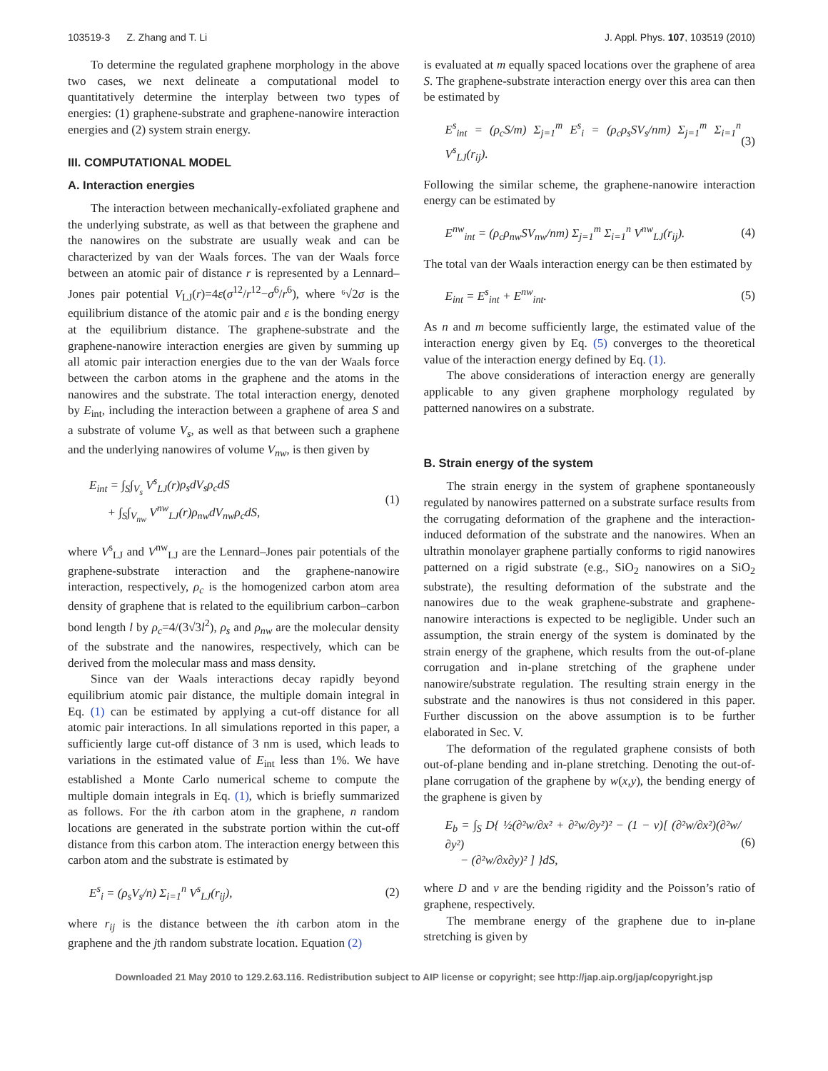103519-3 Z. Zhang and T. Li J. Appl. Phys. 107, 103519 (2010)
To determine the regulated graphene morphology in the above two cases, we next delineate a computational model to quantitatively determine the interplay between two types of energies: (1) graphene-substrate and graphene-nanowire interaction energies and (2) system strain energy.
III. COMPUTATIONAL MODEL
A. Interaction energies
The interaction between mechanically-exfoliated graphene and the underlying substrate, as well as that between the graphene and the nanowires on the substrate are usually weak and can be characterized by van der Waals forces. The van der Waals force between an atomic pair of distance r is represented by a Lennard–Jones pair potential V<sub>LJ</sub>(r)=4ε(σ<sup>12</sup>/r<sup>12</sup>−σ<sup>6</sup>/r<sup>6</sup>), where ⁶√2σ is the equilibrium distance of the atomic pair and ε is the bonding energy at the equilibrium distance. The graphene-substrate and the graphene-nanowire interaction energies are given by summing up all atomic pair interaction energies due to the van der Waals force between the carbon atoms in the graphene and the atoms in the nanowires and the substrate. The total interaction energy, denoted by E<sub>int</sub>, including the interaction between a graphene of area S and a substrate of volume V<sub>s</sub>, as well as that between such a graphene and the underlying nanowires of volume V<sub>nw</sub>, is then given by
E<sub>int</sub> = ∫<sub>S</sub>∫<sub>V<sub>s</sub></sub> V<sup>s</sup><sub>LJ</sub>(r)ρ<sub>s</sub>dV<sub>s</sub>ρ<sub>c</sub>dS
+ ∫<sub>S</sub>∫<sub>V<sub>nw</sub></sub> V<sup>nw</sup><sub>LJ</sub>(r)ρ<sub>nw</sub>dV<sub>nw</sub>ρ<sub>c</sub>dS, (1)
where V<sup>s</sup><sub>LJ</sub> and V<sup>nw</sup><sub>LJ</sub> are the Lennard–Jones pair potentials of the graphene-substrate interaction and the graphene-nanowire interaction, respectively, ρ<sub>c</sub> is the homogenized carbon atom area density of graphene that is related to the equilibrium carbon–carbon bond length l by ρ<sub>c</sub>=4/(3√3l<sup>2</sup>), ρ<sub>s</sub> and ρ<sub>nw</sub> are the molecular density of the substrate and the nanowires, respectively, which can be derived from the molecular mass and mass density.
Since van der Waals interactions decay rapidly beyond equilibrium atomic pair distance, the multiple domain integral in Eq. (1) can be estimated by applying a cut-off distance for all atomic pair interactions. In all simulations reported in this paper, a sufficiently large cut-off distance of 3 nm is used, which leads to variations in the estimated value of E<sub>int</sub> less than 1%. We have established a Monte Carlo numerical scheme to compute the multiple domain integrals in Eq. (1), which is briefly summarized as follows. For the ith carbon atom in the graphene, n random locations are generated in the substrate portion within the cut-off distance from this carbon atom. The interaction energy between this carbon atom and the substrate is estimated by
E<sup>s</sup><sub>i</sub> = (ρ<sub>s</sub>V<sub>s</sub>/n) Σ<sub>i=1</sub><sup>n</sup> V<sup>s</sup><sub>LJ</sub>(r<sub>ij</sub>), (2)
where r<sub>ij</sub> is the distance between the ith carbon atom in the graphene and the jth random substrate location. Equation (2)
is evaluated at m equally spaced locations over the graphene of area S. The graphene-substrate interaction energy over this area can then be estimated by
E<sup>s</sup><sub>int</sub> = (ρ<sub>c</sub>S/m) Σ<sub>j=1</sub><sup>m</sup> E<sup>s</sup><sub>i</sub> = (ρ<sub>c</sub>ρ<sub>s</sub>SV<sub>s</sub>/nm) Σ<sub>j=1</sub><sup>m</sup> Σ<sub>i=1</sub><sup>n</sup> V<sup>s</sup><sub>LJ</sub>(r<sub>ij</sub>). (3)
Following the similar scheme, the graphene-nanowire interaction energy can be estimated by
E<sup>nw</sup><sub>int</sub> = (ρ<sub>c</sub>ρ<sub>nw</sub>SV<sub>nw</sub>/nm) Σ<sub>j=1</sub><sup>m</sup> Σ<sub>i=1</sub><sup>n</sup> V<sup>nw</sup><sub>LJ</sub>(r<sub>ij</sub>). (4)
The total van der Waals interaction energy can be then estimated by
E<sub>int</sub> = E<sup>s</sup><sub>int</sub> + E<sup>nw</sup><sub>int</sub>. (5)
As n and m become sufficiently large, the estimated value of the interaction energy given by Eq. (5) converges to the theoretical value of the interaction energy defined by Eq. (1).
The above considerations of interaction energy are generally applicable to any given graphene morphology regulated by patterned nanowires on a substrate.
B. Strain energy of the system
The strain energy in the system of graphene spontaneously regulated by nanowires patterned on a substrate surface results from the corrugating deformation of the graphene and the interaction-induced deformation of the substrate and the nanowires. When an ultrathin monolayer graphene partially conforms to rigid nanowires patterned on a rigid substrate (e.g., SiO<sub>2</sub> nanowires on a SiO<sub>2</sub> substrate), the resulting deformation of the substrate and the nanowires due to the weak graphene-substrate and graphene-nanowire interactions is expected to be negligible. Under such an assumption, the strain energy of the system is dominated by the strain energy of the graphene, which results from the out-of-plane corrugation and in-plane stretching of the graphene under nanowire/substrate regulation. The resulting strain energy in the substrate and the nanowires is thus not considered in this paper. Further discussion on the above assumption is to be further elaborated in Sec. V.
The deformation of the regulated graphene consists of both out-of-plane bending and in-plane stretching. Denoting the out-of-plane corrugation of the graphene by w(x,y), the bending energy of the graphene is given by
E<sub>b</sub> = ∫<sub>S</sub> D{ ½(∂²w/∂x² + ∂²w/∂y²)² − (1 − ν)[ (∂²w/∂x²)(∂²w/∂y²)
− (∂²w/∂x∂y)² ] }dS, (6)
where D and ν are the bending rigidity and the Poisson’s ratio of graphene, respectively.
The membrane energy of the graphene due to in-plane stretching is given by
Downloaded 21 May 2010 to 129.2.63.116. Redistribution subject to AIP license or copyright; see http://jap.aip.org/jap/copyright.jsp